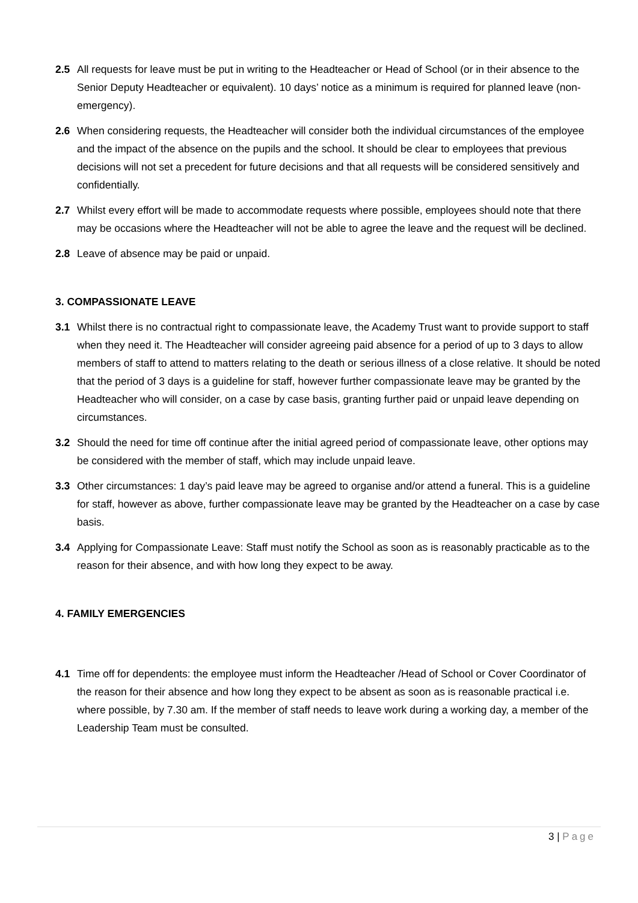2.5 All requests for leave must be put in writing to the Headteacher or Head of School (or in their absence to the Senior Deputy Headteacher or equivalent). 10 days’ notice as a minimum is required for planned leave (non-emergency).
2.6 When considering requests, the Headteacher will consider both the individual circumstances of the employee and the impact of the absence on the pupils and the school. It should be clear to employees that previous decisions will not set a precedent for future decisions and that all requests will be considered sensitively and confidentially.
2.7 Whilst every effort will be made to accommodate requests where possible, employees should note that there may be occasions where the Headteacher will not be able to agree the leave and the request will be declined.
2.8 Leave of absence may be paid or unpaid.
3. COMPASSIONATE LEAVE
3.1 Whilst there is no contractual right to compassionate leave, the Academy Trust want to provide support to staff when they need it. The Headteacher will consider agreeing paid absence for a period of up to 3 days to allow members of staff to attend to matters relating to the death or serious illness of a close relative. It should be noted that the period of 3 days is a guideline for staff, however further compassionate leave may be granted by the Headteacher who will consider, on a case by case basis, granting further paid or unpaid leave depending on circumstances.
3.2 Should the need for time off continue after the initial agreed period of compassionate leave, other options may be considered with the member of staff, which may include unpaid leave.
3.3 Other circumstances: 1 day’s paid leave may be agreed to organise and/or attend a funeral. This is a guideline for staff, however as above, further compassionate leave may be granted by the Headteacher on a case by case basis.
3.4 Applying for Compassionate Leave: Staff must notify the School as soon as is reasonably practicable as to the reason for their absence, and with how long they expect to be away.
4. FAMILY EMERGENCIES
4.1 Time off for dependents: the employee must inform the Headteacher /Head of School or Cover Coordinator of the reason for their absence and how long they expect to be absent as soon as is reasonable practical i.e. where possible, by 7.30 am. If the member of staff needs to leave work during a working day, a member of the Leadership Team must be consulted.
3 | Page